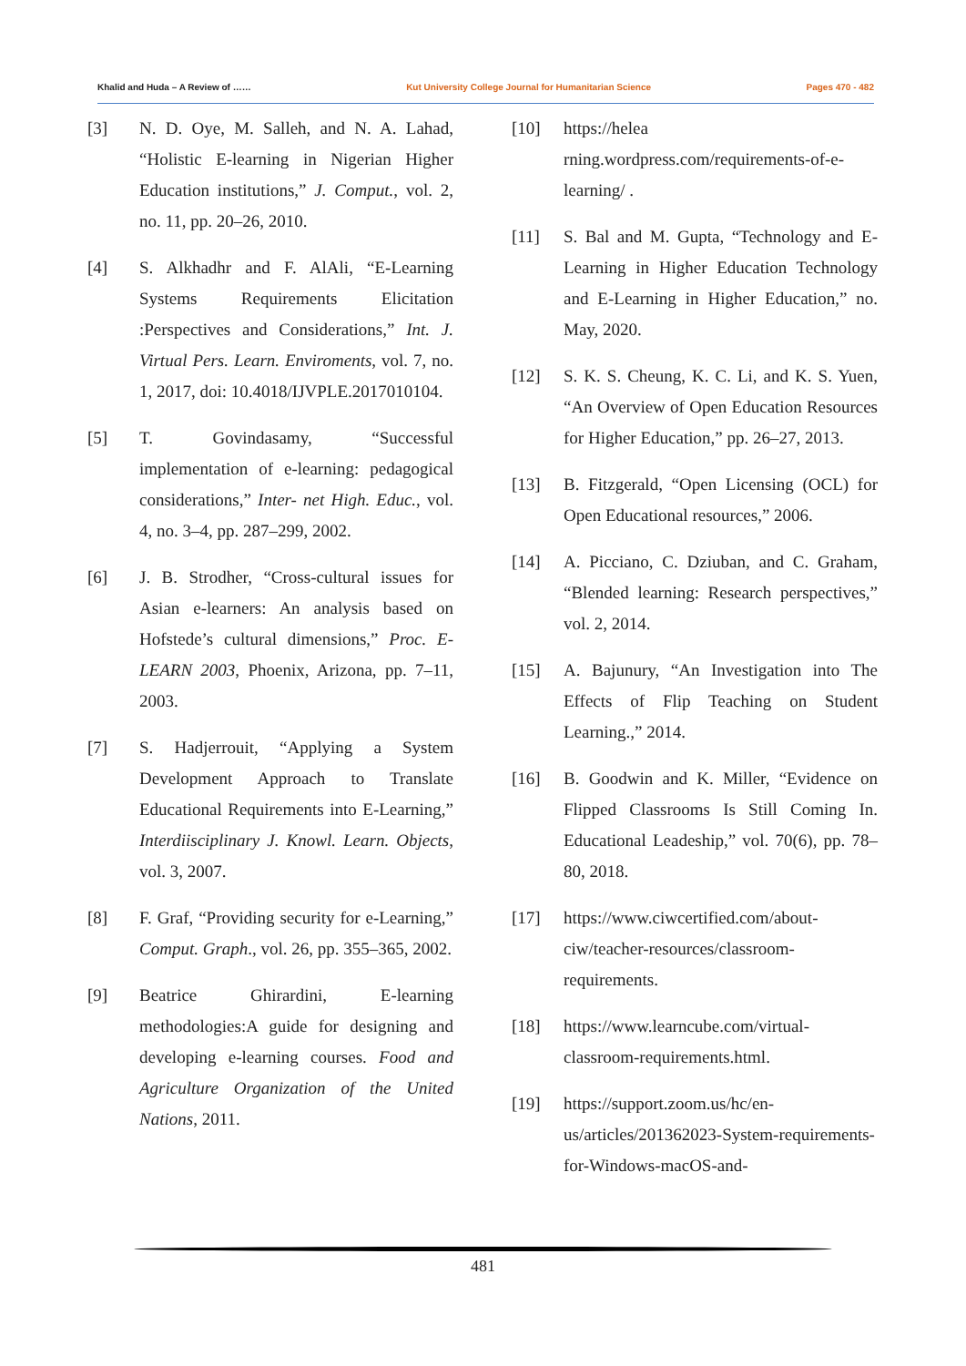Khalid and Huda – A Review of …… Kut University College Journal for Humanitarian Science Pages 470 - 482
[3] N. D. Oye, M. Salleh, and N. A. Lahad, “Holistic E-learning in Nigerian Higher Education institutions,” J. Comput., vol. 2, no. 11, pp. 20–26, 2010.
[4] S. Alkhadhr and F. AlAli, “E-Learning Systems Requirements Elicitation :Perspectives and Considerations,” Int. J. Virtual Pers. Learn. Enviroments, vol. 7, no. 1, 2017, doi: 10.4018/IJVPLE.2017010104.
[5] T. Govindasamy, “Successful implementation of e-learning: pedagogical considerations,” Inter- net High. Educ., vol. 4, no. 3–4, pp. 287–299, 2002.
[6] J. B. Strodher, “Cross-cultural issues for Asian e-learners: An analysis based on Hofstede’s cultural dimensions,” Proc. E-LEARN 2003, Phoenix, Arizona, pp. 7–11, 2003.
[7] S. Hadjerrouit, “Applying a System Development Approach to Translate Educational Requirements into E-Learning,” Interdiisciplinary J. Knowl. Learn. Objects, vol. 3, 2007.
[8] F. Graf, “Providing security for e-Learning,” Comput. Graph., vol. 26, pp. 355–365, 2002.
[9] Beatrice Ghirardini, E-learning methodologies:A guide for designing and developing e-learning courses. Food and Agriculture Organization of the United Nations, 2011.
[10] https://helea rning.wordpress.com/requirements-of-e-learning/ .
[11] S. Bal and M. Gupta, “Technology and E-Learning in Higher Education Technology and E-Learning in Higher Education,” no. May, 2020.
[12] S. K. S. Cheung, K. C. Li, and K. S. Yuen, “An Overview of Open Education Resources for Higher Education,” pp. 26–27, 2013.
[13] B. Fitzgerald, “Open Licensing (OCL) for Open Educational resources,” 2006.
[14] A. Picciano, C. Dziuban, and C. Graham, “Blended learning: Research perspectives,” vol. 2, 2014.
[15] A. Bajunury, “An Investigation into The Effects of Flip Teaching on Student Learning.,” 2014.
[16] B. Goodwin and K. Miller, “Evidence on Flipped Classrooms Is Still Coming In. Educational Leadeship,” vol. 70(6), pp. 78–80, 2018.
[17] https://www.ciwcertified.com/about-ciw/teacher-resources/classroom-requirements.
[18] https://www.learncube.com/virtual-classroom-requirements.html.
[19] https://support.zoom.us/hc/en-us/articles/201362023-System-requirements-for-Windows-macOS-and-
481